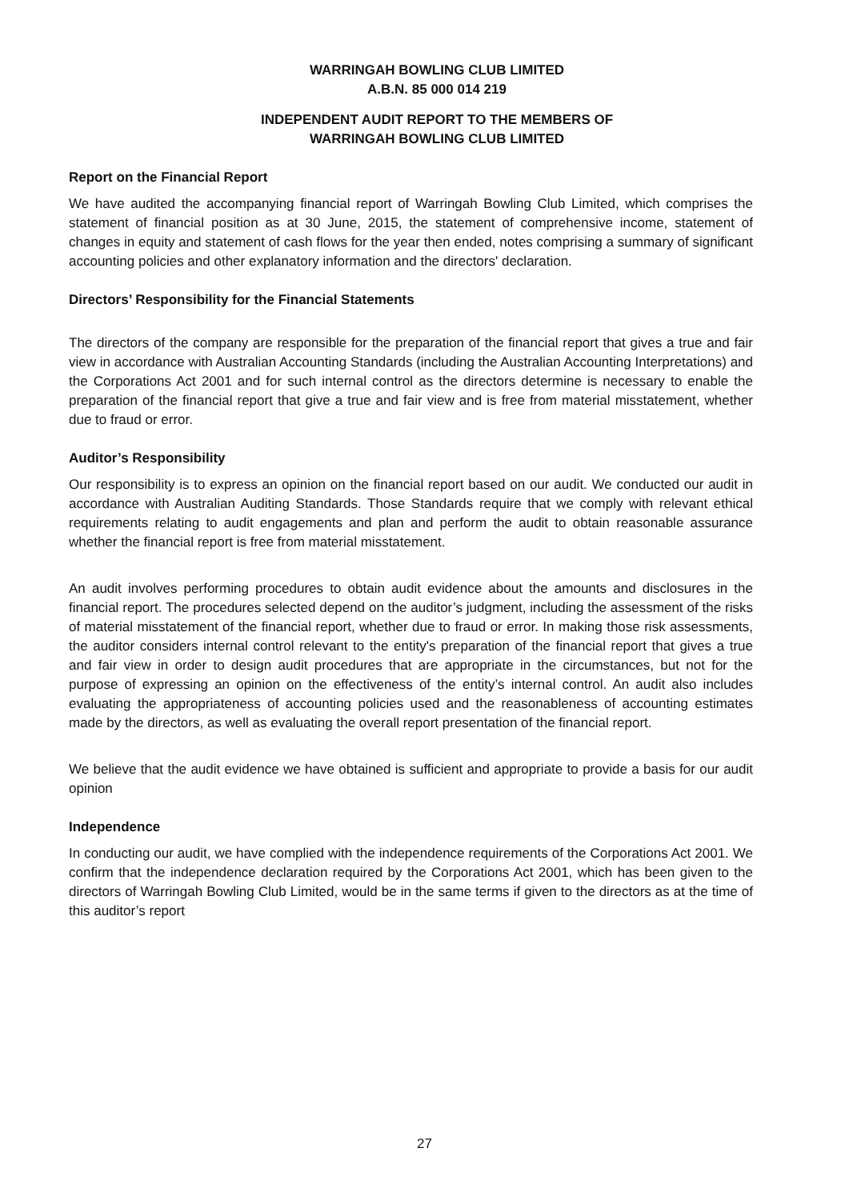WARRINGAH BOWLING CLUB LIMITED
A.B.N. 85 000 014 219
INDEPENDENT AUDIT REPORT TO THE MEMBERS OF
WARRINGAH BOWLING CLUB LIMITED
Report on the Financial Report
We have audited the accompanying financial report of Warringah Bowling Club Limited, which comprises the statement of financial position as at 30 June, 2015, the statement of comprehensive income, statement of changes in equity and statement of cash flows for the year then ended, notes comprising a summary of significant accounting policies and other explanatory information and the directors' declaration.
Directors’ Responsibility for the Financial Statements
The directors of the company are responsible for the preparation of the financial report that gives a true and fair view in accordance with Australian Accounting Standards (including the Australian Accounting Interpretations) and the Corporations Act 2001 and for such internal control as the directors determine is necessary to enable the preparation of the financial report that give a true and fair view and is free from material misstatement, whether due to fraud or error.
Auditor’s Responsibility
Our responsibility is to express an opinion on the financial report based on our audit. We conducted our audit in accordance with Australian Auditing Standards. Those Standards require that we comply with relevant ethical requirements relating to audit engagements and plan and perform the audit to obtain reasonable assurance whether the financial report is free from material misstatement.
An audit involves performing procedures to obtain audit evidence about the amounts and disclosures in the financial report. The procedures selected depend on the auditor’s judgment, including the assessment of the risks of material misstatement of the financial report, whether due to fraud or error. In making those risk assessments, the auditor considers internal control relevant to the entity's preparation of the financial report that gives a true and fair view in order to design audit procedures that are appropriate in the circumstances, but not for the purpose of expressing an opinion on the effectiveness of the entity’s internal control. An audit also includes evaluating the appropriateness of accounting policies used and the reasonableness of accounting estimates made by the directors, as well as evaluating the overall report presentation of the financial report.
We believe that the audit evidence we have obtained is sufficient and appropriate to provide a basis for our audit opinion
Independence
In conducting our audit, we have complied with the independence requirements of the Corporations Act 2001. We confirm that the independence declaration required by the Corporations Act 2001, which has been given to the directors of Warringah Bowling Club Limited, would be in the same terms if given to the directors as at the time of this auditor’s report
27